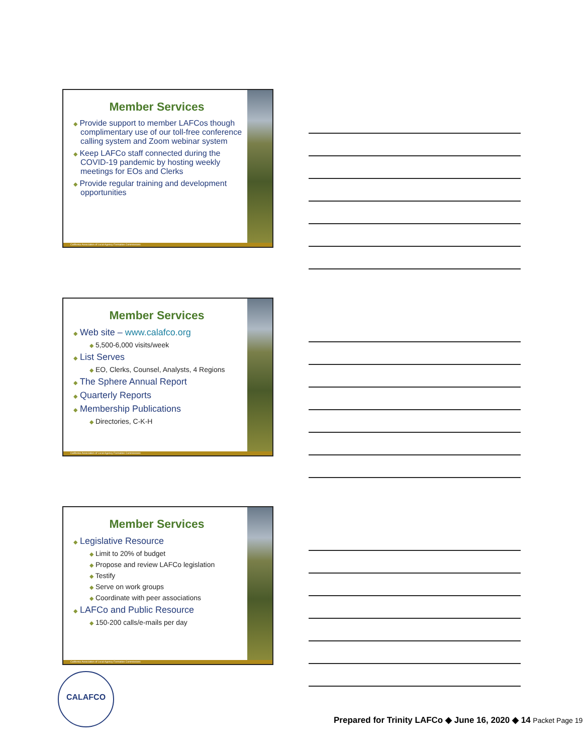Member Services
◆ Provide support to member LAFCos though complimentary use of our toll-free conference calling system and Zoom webinar system
◆ Keep LAFCo staff connected during the COVID-19 pandemic by hosting weekly meetings for EOs and Clerks
◆ Provide regular training and development opportunities
California Association of Local Agency Formation Commissions
Member Services
◆ Web site – www.calafco.org
◆ 5,500-6,000 visits/week
◆ List Serves
◆ EO, Clerks, Counsel, Analysts, 4 Regions
◆ The Sphere Annual Report
◆ Quarterly Reports
◆ Membership Publications
◆ Directories, C-K-H
California Association of Local Agency Formation Commissions
Member Services
◆ Legislative Resource
◆ Limit to 20% of budget
◆ Propose and review LAFCo legislation
◆ Testify
◆ Serve on work groups
◆ Coordinate with peer associations
◆ LAFCo and Public Resource
◆ 150-200 calls/e-mails per day
California Association of Local Agency Formation Commissions
CALAFCO
Prepared for Trinity LAFCo ◆ June 16, 2020 ◆ 14 Packet Page 19